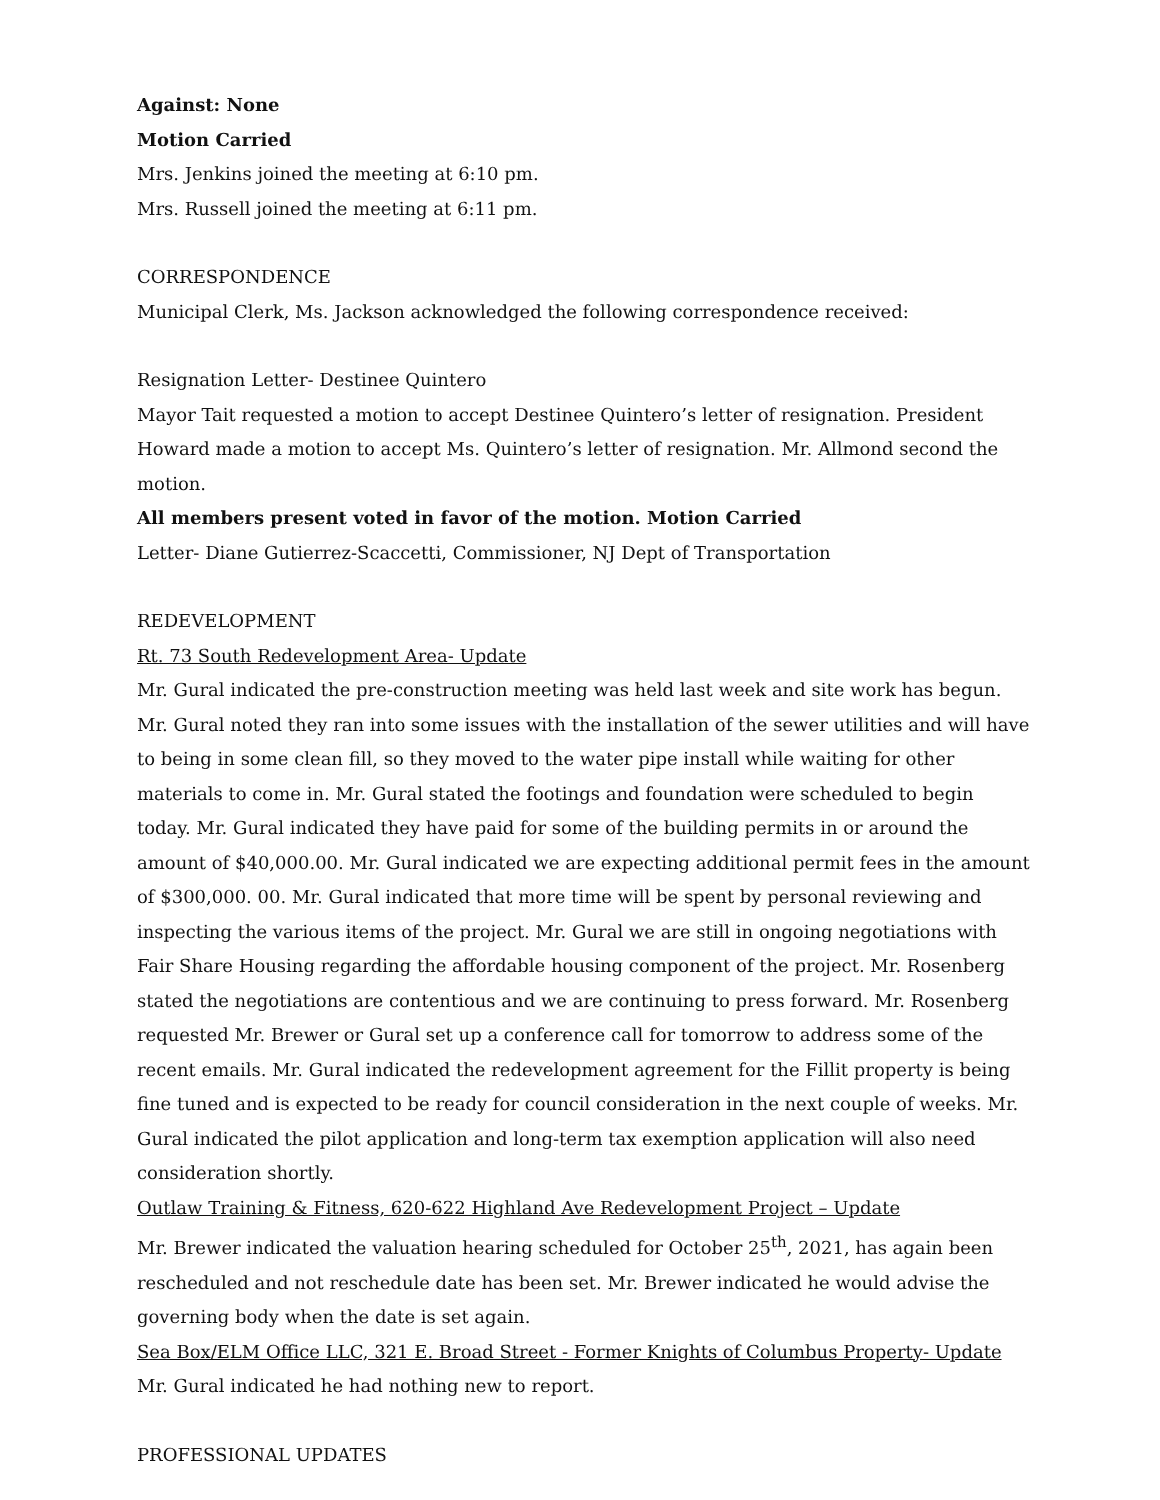Against: None
Motion Carried
Mrs. Jenkins joined the meeting at 6:10 pm.
Mrs. Russell joined the meeting at 6:11 pm.
CORRESPONDENCE
Municipal Clerk, Ms. Jackson acknowledged the following correspondence received:
Resignation Letter- Destinee Quintero
Mayor Tait requested a motion to accept Destinee Quintero’s letter of resignation. President Howard made a motion to accept Ms. Quintero’s letter of resignation. Mr. Allmond second the motion.
All members present voted in favor of the motion. Motion Carried
Letter- Diane Gutierrez-Scaccetti, Commissioner, NJ Dept of Transportation
REDEVELOPMENT
Rt. 73 South Redevelopment Area- Update
Mr. Gural indicated the pre-construction meeting was held last week and site work has begun. Mr. Gural noted they ran into some issues with the installation of the sewer utilities and will have to being in some clean fill, so they moved to the water pipe install while waiting for other materials to come in. Mr. Gural stated the footings and foundation were scheduled to begin today. Mr. Gural indicated they have paid for some of the building permits in or around the amount of $40,000.00. Mr. Gural indicated we are expecting additional permit fees in the amount of $300,000. 00. Mr. Gural indicated that more time will be spent by personal reviewing and inspecting the various items of the project. Mr. Gural we are still in ongoing negotiations with Fair Share Housing regarding the affordable housing component of the project. Mr. Rosenberg stated the negotiations are contentious and we are continuing to press forward. Mr. Rosenberg requested Mr. Brewer or Gural set up a conference call for tomorrow to address some of the recent emails. Mr. Gural indicated the redevelopment agreement for the Fillit property is being fine tuned and is expected to be ready for council consideration in the next couple of weeks. Mr. Gural indicated the pilot application and long-term tax exemption application will also need consideration shortly.
Outlaw Training & Fitness, 620-622 Highland Ave Redevelopment Project – Update
Mr. Brewer indicated the valuation hearing scheduled for October 25<sup>th</sup>, 2021, has again been rescheduled and not reschedule date has been set. Mr. Brewer indicated he would advise the governing body when the date is set again.
Sea Box/ELM Office LLC, 321 E. Broad Street - Former Knights of Columbus Property- Update
Mr. Gural indicated he had nothing new to report.
PROFESSIONAL UPDATES